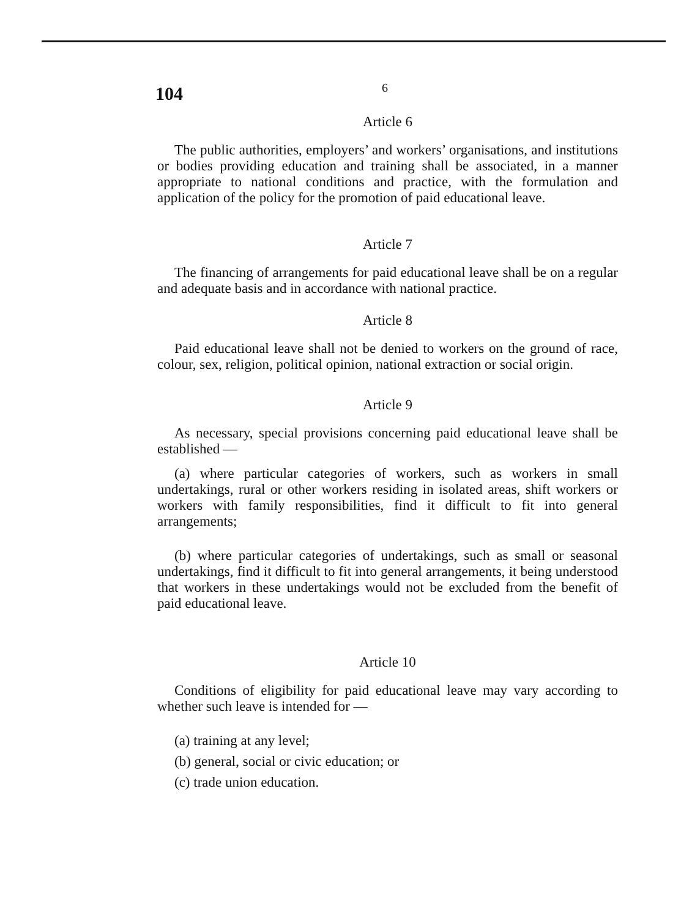104 6
Article 6
The public authorities, employers’ and workers’ organisations, and institutions or bodies providing education and training shall be associated, in a manner appropriate to national conditions and practice, with the formulation and application of the policy for the promotion of paid educational leave.
Article 7
The financing of arrangements for paid educational leave shall be on a regular and adequate basis and in accordance with national practice.
Article 8
Paid educational leave shall not be denied to workers on the ground of race, colour, sex, religion, political opinion, national extraction or social origin.
Article 9
As necessary, special provisions concerning paid educational leave shall be established —
(a) where particular categories of workers, such as workers in small undertakings, rural or other workers residing in isolated areas, shift workers or workers with family responsibilities, find it difficult to fit into general arrangements;
(b) where particular categories of undertakings, such as small or seasonal undertakings, find it difficult to fit into general arrangements, it being understood that workers in these undertakings would not be excluded from the benefit of paid educational leave.
Article 10
Conditions of eligibility for paid educational leave may vary according to whether such leave is intended for —
(a) training at any level;
(b) general, social or civic education; or
(c) trade union education.